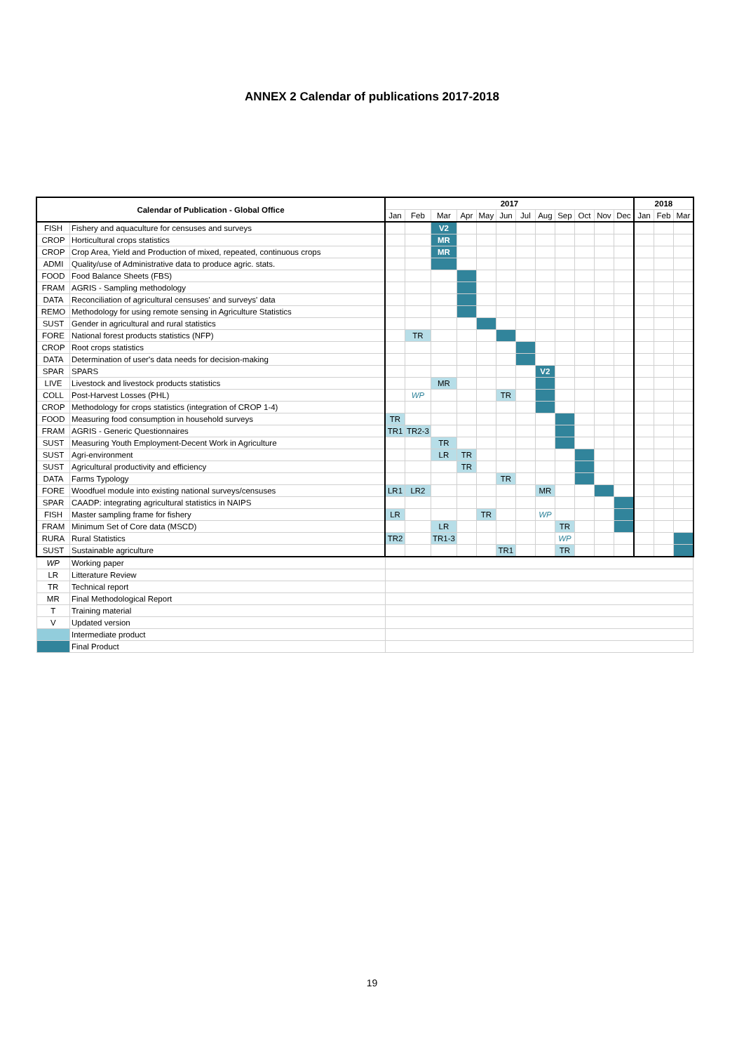ANNEX 2 Calendar of publications 2017-2018
| Calendar of Publication - Global Office | | 2017 | | | | | | | | | | | | 2018 | | |
| --- | --- | --- | --- | --- | --- | --- | --- | --- | --- | --- | --- | --- | --- | --- | --- | --- |
| | | Jan | Feb | Mar | Apr | May | Jun | Jul | Aug | Sep | Oct | Nov | Dec | Jan | Feb | Mar |
| FISH | Fishery and aquaculture for censuses and surveys | | | V2 | | | | | | | | | | | | |
| CROP | Horticultural crops statistics | | | MR | | | | | | | | | | | | |
| CROP | Crop Area, Yield and Production of mixed, repeated, continuous crops | | | MR | | | | | | | | | | | | |
| ADMI | Quality/use of Administrative data to produce agric. stats. | | | | | | | | | | | | | | | |
| FOOD | Food Balance Sheets (FBS) | | | | | | | | | | | | | | | |
| FRAM | AGRIS - Sampling methodology | | | | | | | | | | | | | | | |
| DATA | Reconciliation of agricultural censuses' and surveys' data | | | | | | | | | | | | | | | |
| REMO | Methodology for using remote sensing in Agriculture Statistics | | | | | | | | | | | | | | | |
| SUST | Gender in agricultural and rural statistics | | | | | | | | | | | | | | | |
| FORE | National forest products statistics (NFP) | | TR | | | | | | | | | | | | | |
| CROP | Root crops statistics | | | | | | | | | | | | | | | |
| DATA | Determination of user's data needs for decision-making | | | | | | | | | | | | | | | |
| SPAR | SPARS | | | | | | | | V2 | | | | | | | |
| LIVE | Livestock and livestock products statistics | | | MR | | | | | | | | | | | | |
| COLL | Post-Harvest Losses (PHL) | | WP | | | | TR | | | | | | | | | |
| CROP | Methodology for crops statistics (integration of CROP 1-4) | | | | | | | | | | | | | | | |
| FOOD | Measuring food consumption in household surveys | TR | | | | | | | | | | | | | | |
| FRAM | AGRIS - Generic Questionnaires | TR1 | TR2-3 | | | | | | | | | | | | | |
| SUST | Measuring Youth Employment-Decent Work in Agriculture | | | TR | | | | | | | | | | | | |
| SUST | Agri-environment | | | LR | TR | | | | | | | | | | | |
| SUST | Agricultural productivity and efficiency | | | | TR | | | | | | | | | | | |
| DATA | Farms Typology | | | | | | TR | | | | | | | | | |
| FORE | Woodfuel module into existing national surveys/censuses | LR1 | LR2 | | | | | | MR | | | | | | | |
| SPAR | CAADP: integrating agricultural statistics in NAIPS | | | | | | | | | | | | | | | |
| FISH | Master sampling frame for fishery | LR | | | | TR | | | WP | | | | | | | |
| FRAM | Minimum Set of Core data (MSCD) | | | LR | | | | | | TR | | | | | | |
| RURA | Rural Statistics | TR2 | | TR1-3 | | | | | | WP | | | | | | |
| SUST | Sustainable agriculture | | | | | | TR1 | | | TR | | | | | | |
| WP | Working paper | | | | | | | | | | | | | | | |
| LR | Litterature Review | | | | | | | | | | | | | | | |
| TR | Technical report | | | | | | | | | | | | | | | |
| MR | Final Methodological Report | | | | | | | | | | | | | | | |
| T | Training material | | | | | | | | | | | | | | | |
| V | Updated version | | | | | | | | | | | | | | | |
| | Intermediate product | | | | | | | | | | | | | | | |
| | Final Product | | | | | | | | | | | | | | | |
19